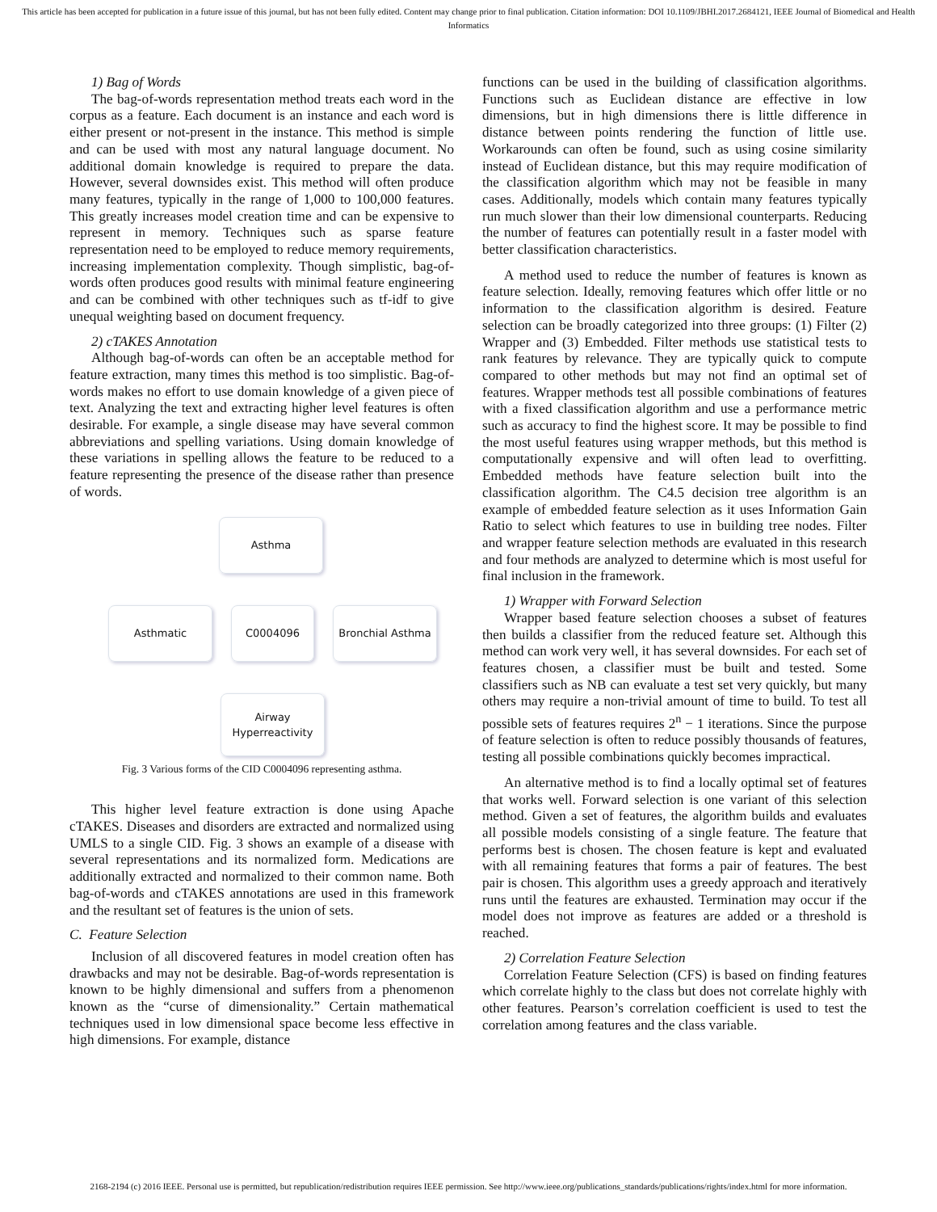This article has been accepted for publication in a future issue of this journal, but has not been fully edited. Content may change prior to final publication. Citation information: DOI 10.1109/JBHI.2017.2684121, IEEE Journal of Biomedical and Health Informatics
1) Bag of Words
The bag-of-words representation method treats each word in the corpus as a feature. Each document is an instance and each word is either present or not-present in the instance. This method is simple and can be used with most any natural language document. No additional domain knowledge is required to prepare the data. However, several downsides exist. This method will often produce many features, typically in the range of 1,000 to 100,000 features. This greatly increases model creation time and can be expensive to represent in memory. Techniques such as sparse feature representation need to be employed to reduce memory requirements, increasing implementation complexity. Though simplistic, bag-of-words often produces good results with minimal feature engineering and can be combined with other techniques such as tf-idf to give unequal weighting based on document frequency.
2) cTAKES Annotation
Although bag-of-words can often be an acceptable method for feature extraction, many times this method is too simplistic. Bag-of-words makes no effort to use domain knowledge of a given piece of text. Analyzing the text and extracting higher level features is often desirable. For example, a single disease may have several common abbreviations and spelling variations. Using domain knowledge of these variations in spelling allows the feature to be reduced to a feature representing the presence of the disease rather than presence of words.
Asthma
Asthmatic C0004096 Bronchial Asthma
Airway
Hyperreactivity
Fig. 3 Various forms of the CID C0004096 representing asthma.
This higher level feature extraction is done using Apache cTAKES. Diseases and disorders are extracted and normalized using UMLS to a single CID. Fig. 3 shows an example of a disease with several representations and its normalized form. Medications are additionally extracted and normalized to their common name. Both bag-of-words and cTAKES annotations are used in this framework and the resultant set of features is the union of sets.
C. Feature Selection
Inclusion of all discovered features in model creation often has drawbacks and may not be desirable. Bag-of-words representation is known to be highly dimensional and suffers from a phenomenon known as the “curse of dimensionality.” Certain mathematical techniques used in low dimensional space become less effective in high dimensions. For example, distance
functions can be used in the building of classification algorithms. Functions such as Euclidean distance are effective in low dimensions, but in high dimensions there is little difference in distance between points rendering the function of little use. Workarounds can often be found, such as using cosine similarity instead of Euclidean distance, but this may require modification of the classification algorithm which may not be feasible in many cases. Additionally, models which contain many features typically run much slower than their low dimensional counterparts. Reducing the number of features can potentially result in a faster model with better classification characteristics.
A method used to reduce the number of features is known as feature selection. Ideally, removing features which offer little or no information to the classification algorithm is desired. Feature selection can be broadly categorized into three groups: (1) Filter (2) Wrapper and (3) Embedded. Filter methods use statistical tests to rank features by relevance. They are typically quick to compute compared to other methods but may not find an optimal set of features. Wrapper methods test all possible combinations of features with a fixed classification algorithm and use a performance metric such as accuracy to find the highest score. It may be possible to find the most useful features using wrapper methods, but this method is computationally expensive and will often lead to overfitting. Embedded methods have feature selection built into the classification algorithm. The C4.5 decision tree algorithm is an example of embedded feature selection as it uses Information Gain Ratio to select which features to use in building tree nodes. Filter and wrapper feature selection methods are evaluated in this research and four methods are analyzed to determine which is most useful for final inclusion in the framework.
1) Wrapper with Forward Selection
Wrapper based feature selection chooses a subset of features then builds a classifier from the reduced feature set. Although this method can work very well, it has several downsides. For each set of features chosen, a classifier must be built and tested. Some classifiers such as NB can evaluate a test set very quickly, but many others may require a non-trivial amount of time to build. To test all possible sets of features requires 2<sup>n</sup> − 1 iterations. Since the purpose of feature selection is often to reduce possibly thousands of features, testing all possible combinations quickly becomes impractical.
An alternative method is to find a locally optimal set of features that works well. Forward selection is one variant of this selection method. Given a set of features, the algorithm builds and evaluates all possible models consisting of a single feature. The feature that performs best is chosen. The chosen feature is kept and evaluated with all remaining features that forms a pair of features. The best pair is chosen. This algorithm uses a greedy approach and iteratively runs until the features are exhausted. Termination may occur if the model does not improve as features are added or a threshold is reached.
2) Correlation Feature Selection
Correlation Feature Selection (CFS) is based on finding features which correlate highly to the class but does not correlate highly with other features. Pearson’s correlation coefficient is used to test the correlation among features and the class variable.
2168-2194 (c) 2016 IEEE. Personal use is permitted, but republication/redistribution requires IEEE permission. See http://www.ieee.org/publications_standards/publications/rights/index.html for more information.